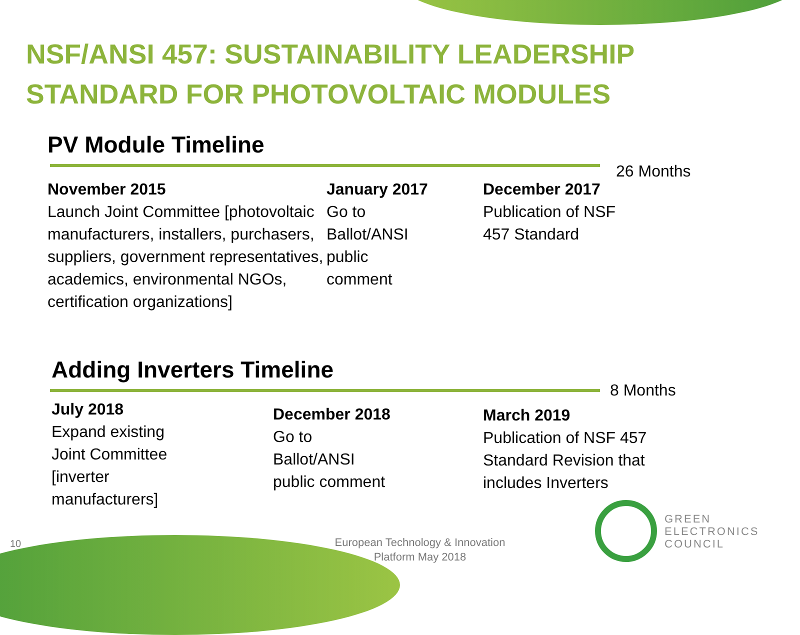NSF/ANSI 457: SUSTAINABILITY LEADERSHIP
STANDARD FOR PHOTOVOLTAIC MODULES
PV Module Timeline
26 Months
November 2015
Launch Joint Committee [photovoltaic manufacturers, installers, purchasers, suppliers, government representatives, academics, environmental NGOs, certification organizations]
January 2017
Go to
Ballot/ANSI
public
comment
December 2017
Publication of NSF 457 Standard
Adding Inverters Timeline
8 Months
July 2018
Expand existing
Joint Committee
[inverter
manufacturers]
December 2018
Go to
Ballot/ANSI
public comment
March 2019
Publication of NSF 457 Standard Revision that includes Inverters
10
European Technology & Innovation Platform May 2018
GREEN
ELECTRONICS
COUNCIL